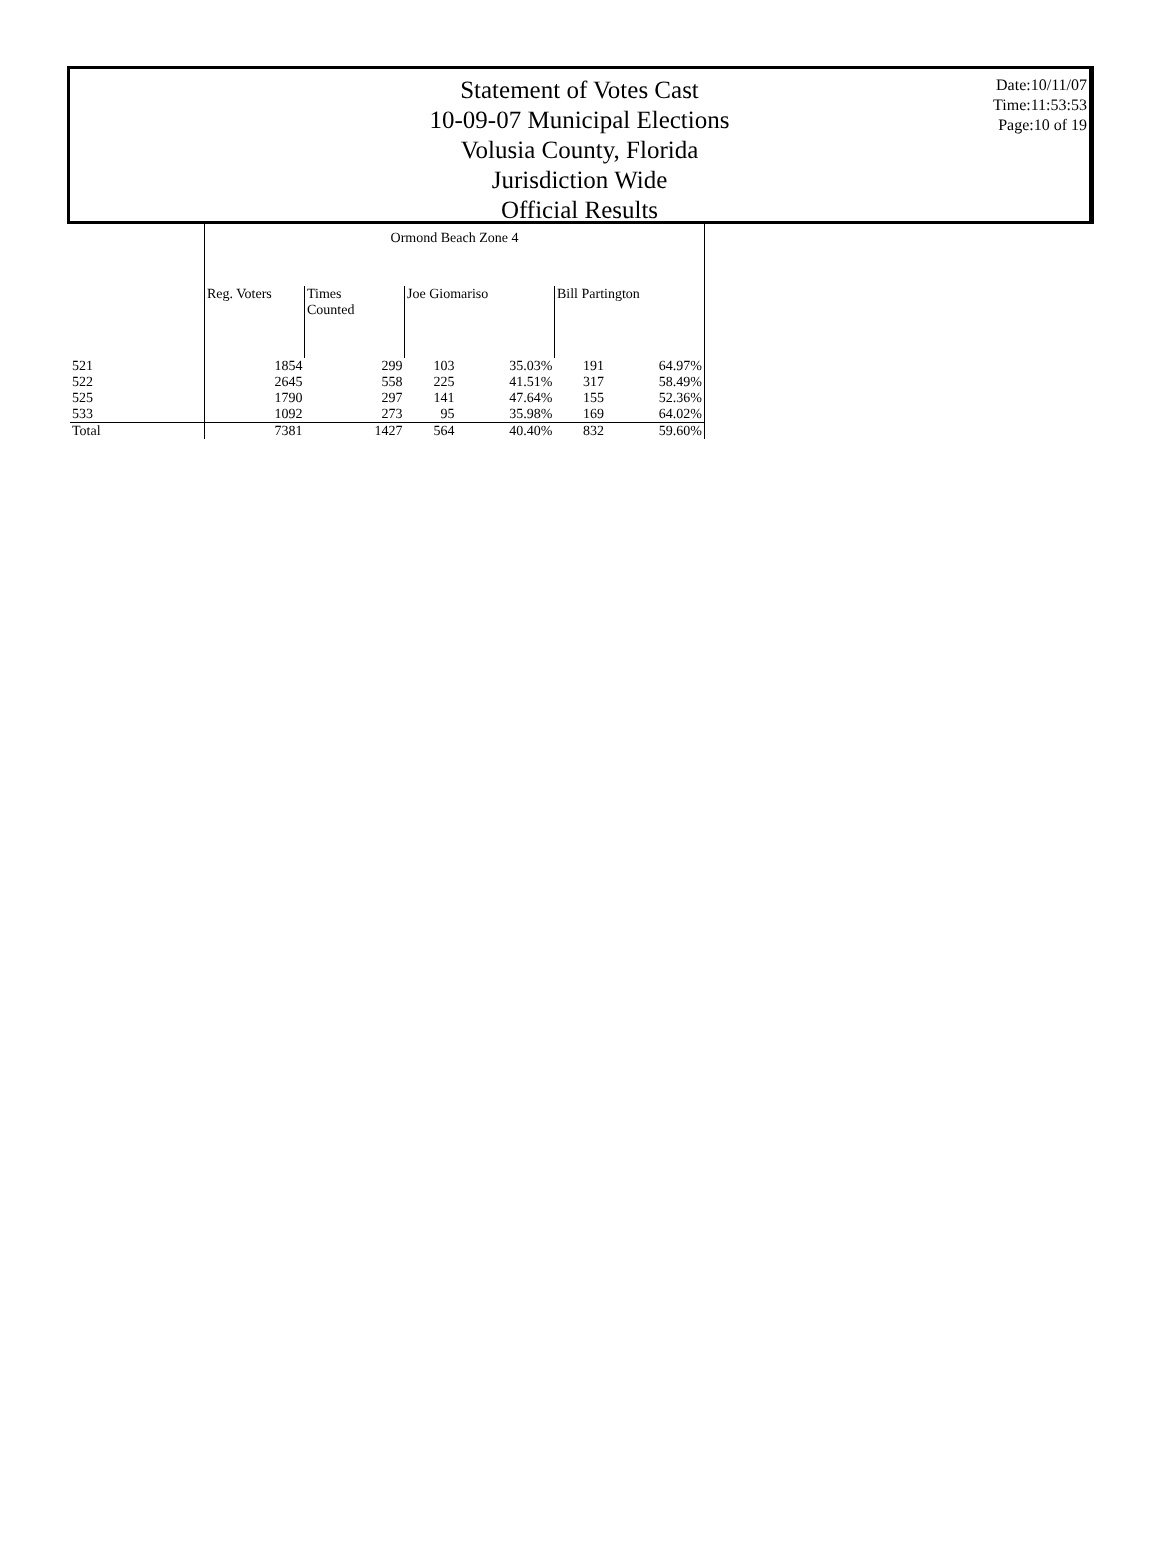Statement of Votes Cast
10-09-07 Municipal Elections
Volusia County, Florida
Jurisdiction Wide
Official Results
Date:10/11/07
Time:11:53:53
Page:10 of 19
| | Ormond Beach Zone 4 | | | | | |
| --- | --- | --- | --- | --- | --- | --- |
| | Reg. Voters | Times Counted | Joe Giomariso | | Bill Partington | |
| 521 | 1854 | 299 | 103 | 35.03% | 191 | 64.97% |
| 522 | 2645 | 558 | 225 | 41.51% | 317 | 58.49% |
| 525 | 1790 | 297 | 141 | 47.64% | 155 | 52.36% |
| 533 | 1092 | 273 | 95 | 35.98% | 169 | 64.02% |
| Total | 7381 | 1427 | 564 | 40.40% | 832 | 59.60% |